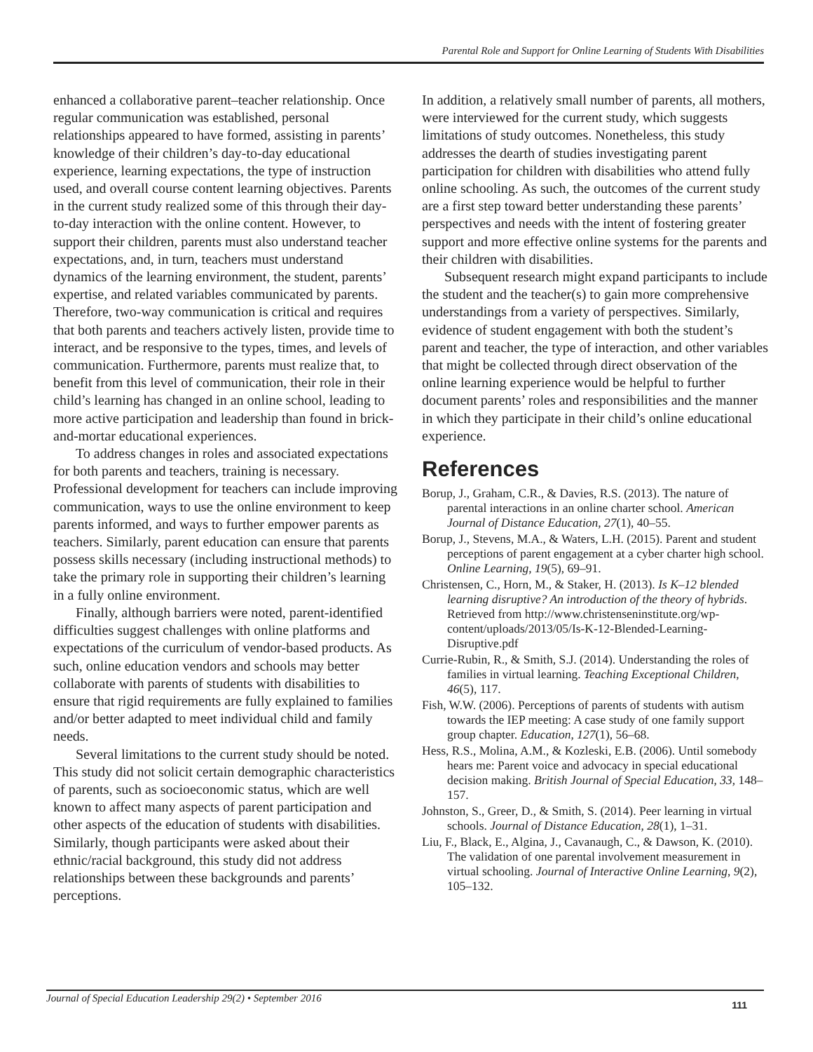Parental Role and Support for Online Learning of Students With Disabilities
enhanced a collaborative parent–teacher relationship. Once regular communication was established, personal relationships appeared to have formed, assisting in parents’ knowledge of their children’s day-to-day educational experience, learning expectations, the type of instruction used, and overall course content learning objectives. Parents in the current study realized some of this through their day-to-day interaction with the online content. However, to support their children, parents must also understand teacher expectations, and, in turn, teachers must understand dynamics of the learning environment, the student, parents’ expertise, and related variables communicated by parents. Therefore, two-way communication is critical and requires that both parents and teachers actively listen, provide time to interact, and be responsive to the types, times, and levels of communication. Furthermore, parents must realize that, to benefit from this level of communication, their role in their child’s learning has changed in an online school, leading to more active participation and leadership than found in brick-and-mortar educational experiences.
To address changes in roles and associated expectations for both parents and teachers, training is necessary. Professional development for teachers can include improving communication, ways to use the online environment to keep parents informed, and ways to further empower parents as teachers. Similarly, parent education can ensure that parents possess skills necessary (including instructional methods) to take the primary role in supporting their children’s learning in a fully online environment.
Finally, although barriers were noted, parent-identified difficulties suggest challenges with online platforms and expectations of the curriculum of vendor-based products. As such, online education vendors and schools may better collaborate with parents of students with disabilities to ensure that rigid requirements are fully explained to families and/or better adapted to meet individual child and family needs.
Several limitations to the current study should be noted. This study did not solicit certain demographic characteristics of parents, such as socioeconomic status, which are well known to affect many aspects of parent participation and other aspects of the education of students with disabilities. Similarly, though participants were asked about their ethnic/racial background, this study did not address relationships between these backgrounds and parents’ perceptions.
In addition, a relatively small number of parents, all mothers, were interviewed for the current study, which suggests limitations of study outcomes. Nonetheless, this study addresses the dearth of studies investigating parent participation for children with disabilities who attend fully online schooling. As such, the outcomes of the current study are a first step toward better understanding these parents’ perspectives and needs with the intent of fostering greater support and more effective online systems for the parents and their children with disabilities.
Subsequent research might expand participants to include the student and the teacher(s) to gain more comprehensive understandings from a variety of perspectives. Similarly, evidence of student engagement with both the student’s parent and teacher, the type of interaction, and other variables that might be collected through direct observation of the online learning experience would be helpful to further document parents’ roles and responsibilities and the manner in which they participate in their child’s online educational experience.
References
Borup, J., Graham, C.R., & Davies, R.S. (2013). The nature of parental interactions in an online charter school. American Journal of Distance Education, 27(1), 40–55.
Borup, J., Stevens, M.A., & Waters, L.H. (2015). Parent and student perceptions of parent engagement at a cyber charter high school. Online Learning, 19(5), 69–91.
Christensen, C., Horn, M., & Staker, H. (2013). Is K–12 blended learning disruptive? An introduction of the theory of hybrids. Retrieved from http://www.christenseninstitute.org/wp-content/uploads/2013/05/Is-K-12-Blended-Learning-Disruptive.pdf
Currie-Rubin, R., & Smith, S.J. (2014). Understanding the roles of families in virtual learning. Teaching Exceptional Children, 46(5), 117.
Fish, W.W. (2006). Perceptions of parents of students with autism towards the IEP meeting: A case study of one family support group chapter. Education, 127(1), 56–68.
Hess, R.S., Molina, A.M., & Kozleski, E.B. (2006). Until somebody hears me: Parent voice and advocacy in special educational decision making. British Journal of Special Education, 33, 148–157.
Johnston, S., Greer, D., & Smith, S. (2014). Peer learning in virtual schools. Journal of Distance Education, 28(1), 1–31.
Liu, F., Black, E., Algina, J., Cavanaugh, C., & Dawson, K. (2010). The validation of one parental involvement measurement in virtual schooling. Journal of Interactive Online Learning, 9(2), 105–132.
Journal of Special Education Leadership 29(2) • September 2016 111